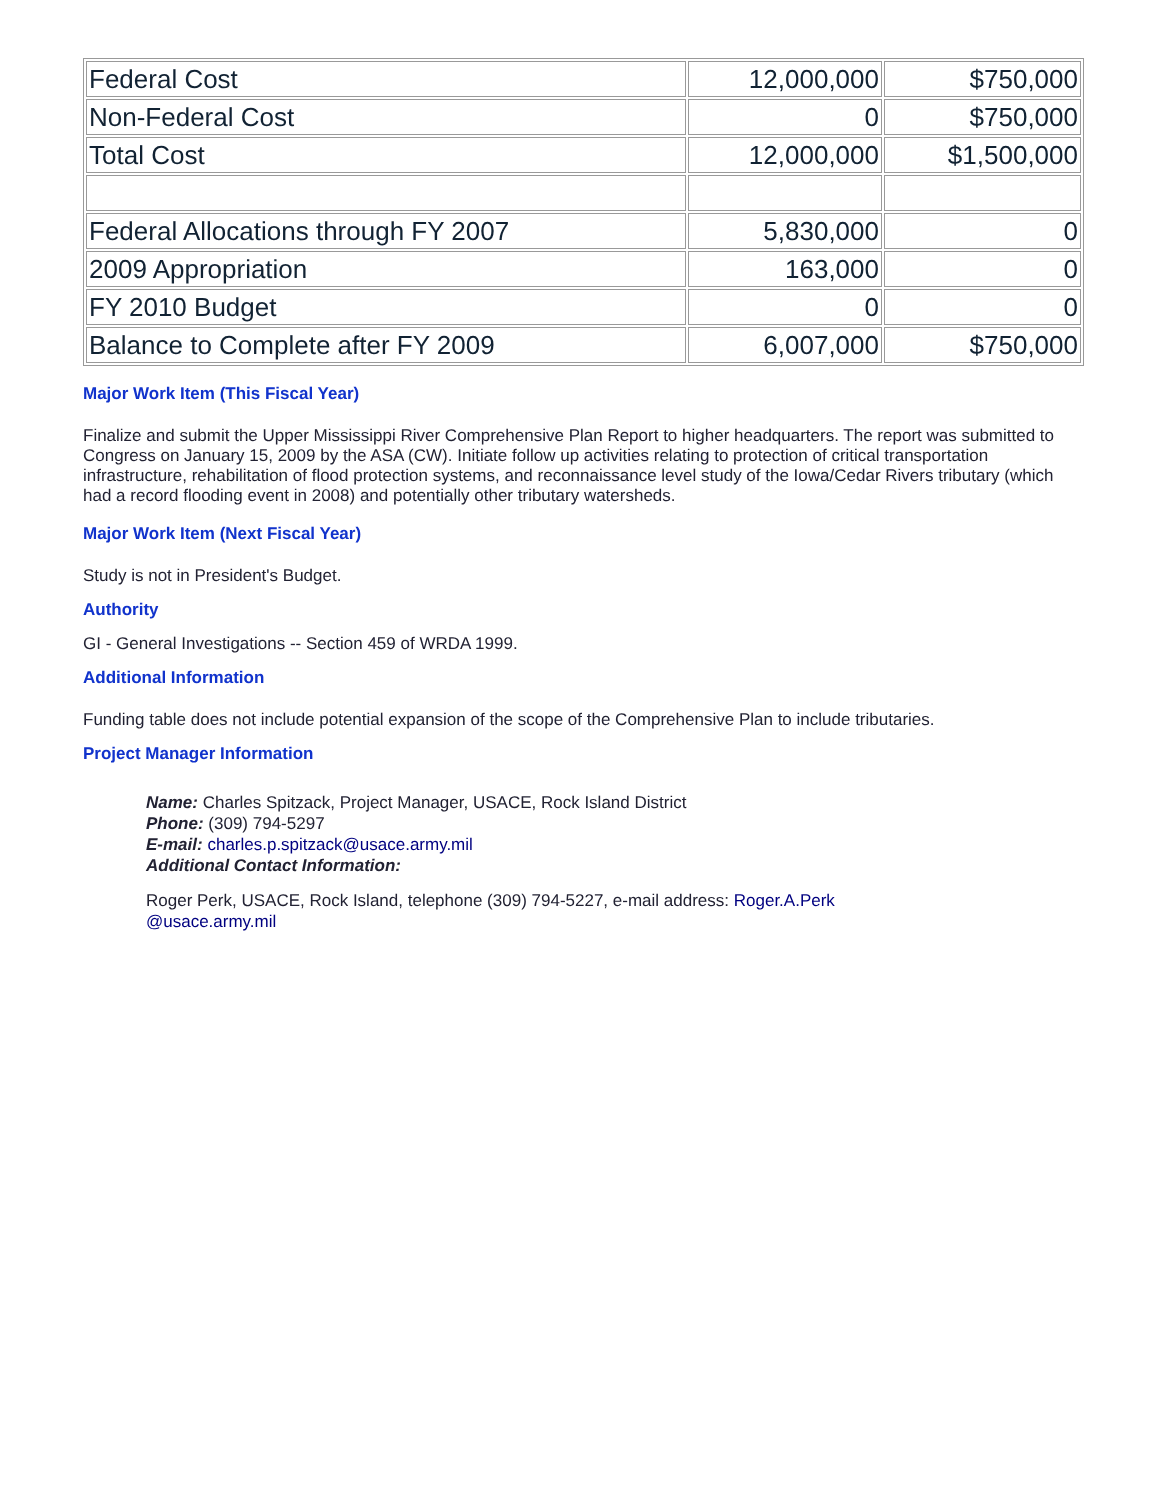| Federal Cost | 12,000,000 | $750,000 |
| Non-Federal Cost | 0 | $750,000 |
| Total Cost | 12,000,000 | $1,500,000 |
| Federal Allocations through FY 2007 | 5,830,000 | 0 |
| 2009 Appropriation | 163,000 | 0 |
| FY 2010 Budget | 0 | 0 |
| Balance to Complete after FY 2009 | 6,007,000 | $750,000 |
Major Work Item (This Fiscal Year)
Finalize and submit the Upper Mississippi River Comprehensive Plan Report to higher headquarters. The report was submitted to Congress on January 15, 2009 by the ASA (CW). Initiate follow up activities relating to protection of critical transportation infrastructure, rehabilitation of flood protection systems, and reconnaissance level study of the Iowa/Cedar Rivers tributary (which had a record flooding event in 2008) and potentially other tributary watersheds.
Major Work Item (Next Fiscal Year)
Study is not in President's Budget.
Authority
GI - General Investigations -- Section 459 of WRDA 1999.
Additional Information
Funding table does not include potential expansion of the scope of the Comprehensive Plan to include tributaries.
Project Manager Information
Name: Charles Spitzack, Project Manager, USACE, Rock Island District
Phone: (309) 794-5297
E-mail: charles.p.spitzack@usace.army.mil
Additional Contact Information:
Roger Perk, USACE, Rock Island, telephone (309) 794-5227, e-mail address: Roger.A.Perk
@usace.army.mil